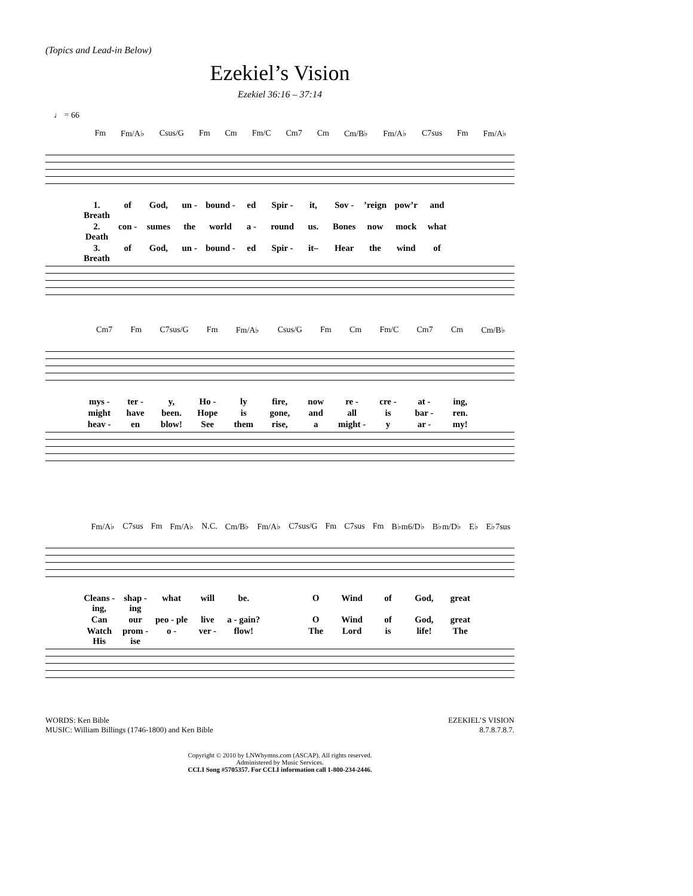(Topics and Lead-in Below)
Ezekiel’s Vision
Ezekiel 36:16 – 37:14
♩ = 66
Fm Fm/A♭ Csus/G Fm Cm Fm/C Cm7 Cm Cm/B♭ Fm/A♭ C7sus Fm Fm/A♭
1. Breath of God, un - bound - ed Spir - it, Sov -’reign pow’r and 2. Death con - sumes the world a - round us. Bones now mock what 3. Breath of God, un - bound - ed Spir - it– Hear the wind of
Cm7 Fm C7sus/G Fm Fm/A♭ Csus/G Fm Cm Fm/C Cm7 Cm Cm/B♭
mys - ter - y, Ho - ly fire, now re - cre - at - ing, might have been. Hope is gone, and all is bar - ren. heav - en blow! See them rise, a might - y ar - my!
Fm/A♭ C7sus Fm Fm/A♭ N.C. Cm/B♭ Fm/A♭ C7sus/G Fm C7sus Fm B♭m6/D♭ B♭m/D♭ E♭ E♭7sus
Cleans - ing, shap - ing what will be. O Wind of God, great Can our peo - ple live a - gain? O Wind of God, great Watch His prom - ise o - ver - flow! The Lord is life! The
WORDS: Ken Bible
MUSIC: William Billings (1746-1800) and Ken Bible
EZEKIEL’S VISION
8.7.8.7.8.7.
Copyright © 2010 by LNWhymns.com (ASCAP). All rights reserved.
Administered by Music Services.
CCLI Song #5705357. For CCLI information call 1-800-234-2446.